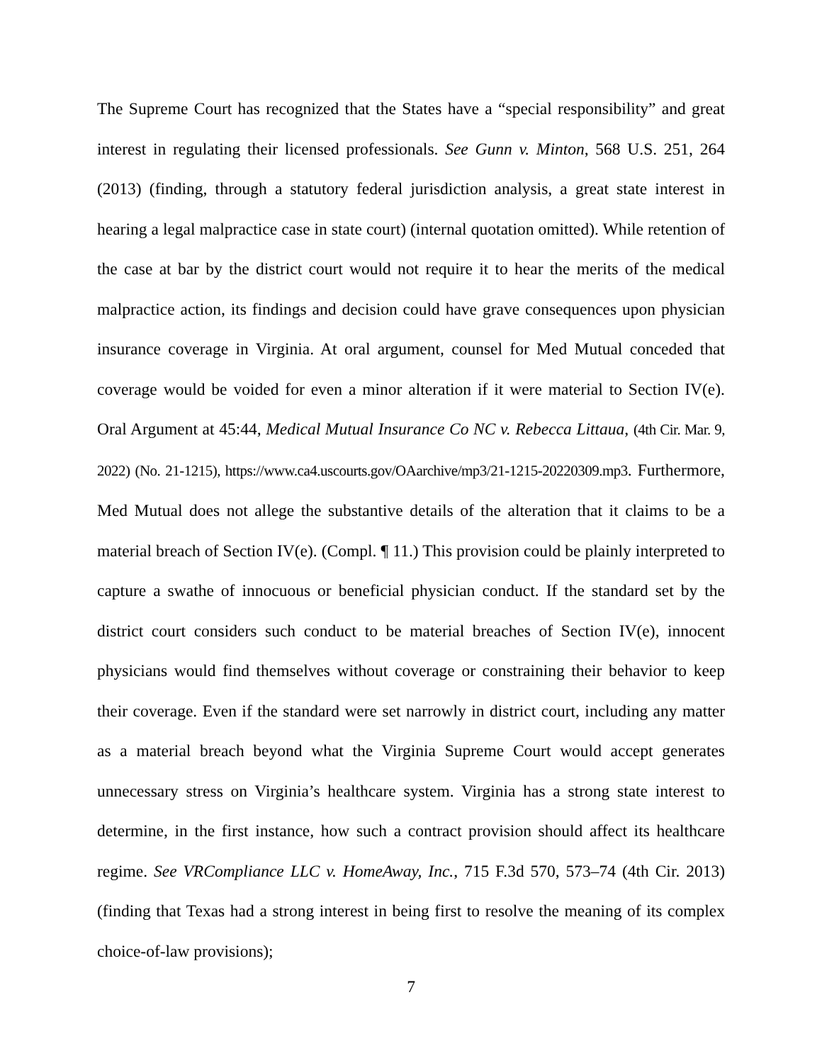The Supreme Court has recognized that the States have a “special responsibility” and great interest in regulating their licensed professionals. See Gunn v. Minton, 568 U.S. 251, 264 (2013) (finding, through a statutory federal jurisdiction analysis, a great state interest in hearing a legal malpractice case in state court) (internal quotation omitted). While retention of the case at bar by the district court would not require it to hear the merits of the medical malpractice action, its findings and decision could have grave consequences upon physician insurance coverage in Virginia. At oral argument, counsel for Med Mutual conceded that coverage would be voided for even a minor alteration if it were material to Section IV(e). Oral Argument at 45:44, Medical Mutual Insurance Co NC v. Rebecca Littaua, (4th Cir. Mar. 9, 2022) (No. 21-1215), https://www.ca4.uscourts.gov/OAarchive/mp3/21-1215-20220309.mp3. Furthermore, Med Mutual does not allege the substantive details of the alteration that it claims to be a material breach of Section IV(e). (Compl. ¶ 11.) This provision could be plainly interpreted to capture a swathe of innocuous or beneficial physician conduct. If the standard set by the district court considers such conduct to be material breaches of Section IV(e), innocent physicians would find themselves without coverage or constraining their behavior to keep their coverage. Even if the standard were set narrowly in district court, including any matter as a material breach beyond what the Virginia Supreme Court would accept generates unnecessary stress on Virginia’s healthcare system. Virginia has a strong state interest to determine, in the first instance, how such a contract provision should affect its healthcare regime. See VRCompliance LLC v. HomeAway, Inc., 715 F.3d 570, 573–74 (4th Cir. 2013) (finding that Texas had a strong interest in being first to resolve the meaning of its complex choice-of-law provisions);
7